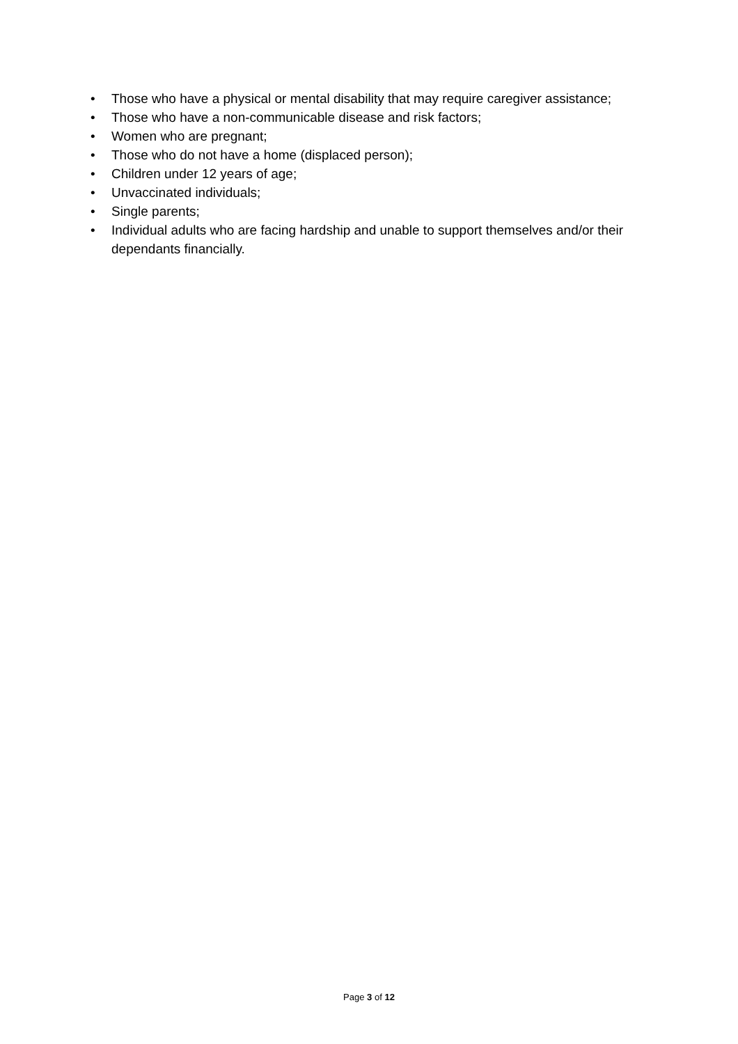• Those who have a physical or mental disability that may require caregiver assistance;
• Those who have a non-communicable disease and risk factors;
• Women who are pregnant;
• Those who do not have a home (displaced person);
• Children under 12 years of age;
• Unvaccinated individuals;
• Single parents;
• Individual adults who are facing hardship and unable to support themselves and/or their dependants financially.
Page 3 of 12